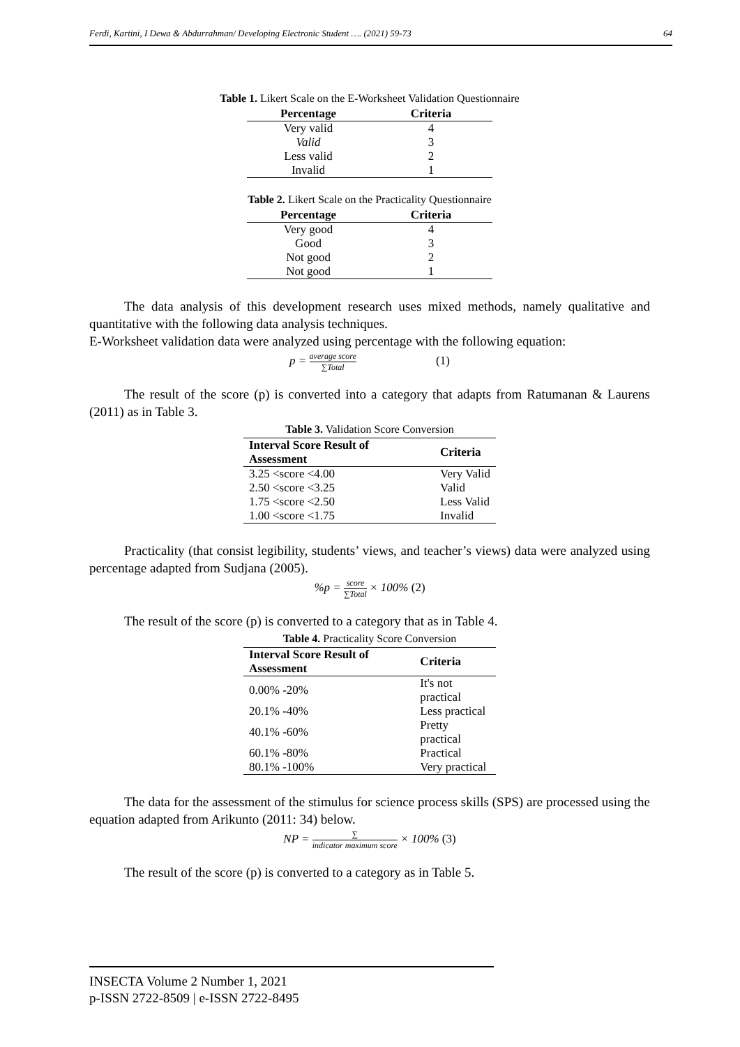Ferdi, Kartini, I Dewa & Abdurrahman/ Developing Electronic Student …. (2021) 59-73 64
Table 1. Likert Scale on the E-Worksheet Validation Questionnaire
| Percentage | Criteria |
| --- | --- |
| Very valid | 4 |
| Valid | 3 |
| Less valid | 2 |
| Invalid | 1 |
Table 2. Likert Scale on the Practicality Questionnaire
| Percentage | Criteria |
| --- | --- |
| Very good | 4 |
| Good | 3 |
| Not good | 2 |
| Not good | 1 |
The data analysis of this development research uses mixed methods, namely qualitative and quantitative with the following data analysis techniques.
E-Worksheet validation data were analyzed using percentage with the following equation:
p = average score ∑Total (1)
The result of the score (p) is converted into a category that adapts from Ratumanan & Laurens (2011) as in Table 3.
Table 3. Validation Score Conversion
| Interval Score Result of Assessment | Criteria |
| --- | --- |
| 3.25 <score <4.00 | Very Valid |
| 2.50 <score <3.25 | Valid |
| 1.75 <score <2.50 | Less Valid |
| 1.00 <score <1.75 | Invalid |
Practicality (that consist legibility, students’ views, and teacher’s views) data were analyzed using percentage adapted from Sudjana (2005).
%p = score ∑Total × 100% (2)
The result of the score (p) is converted to a category that as in Table 4.
Table 4. Practicality Score Conversion
| Interval Score Result of Assessment | Criteria |
| --- | --- |
| 0.00% -20% | It's not practical |
| 20.1% -40% | Less practical |
| 40.1% -60% | Pretty practical |
| 60.1% -80% | Practical |
| 80.1% -100% | Very practical |
The data for the assessment of the stimulus for science process skills (SPS) are processed using the equation adapted from Arikunto (2011: 34) below.
NP = ∑ indicator maximum score × 100% (3)
The result of the score (p) is converted to a category as in Table 5.
INSECTA Volume 2 Number 1, 2021
p-ISSN 2722-8509 | e-ISSN 2722-8495